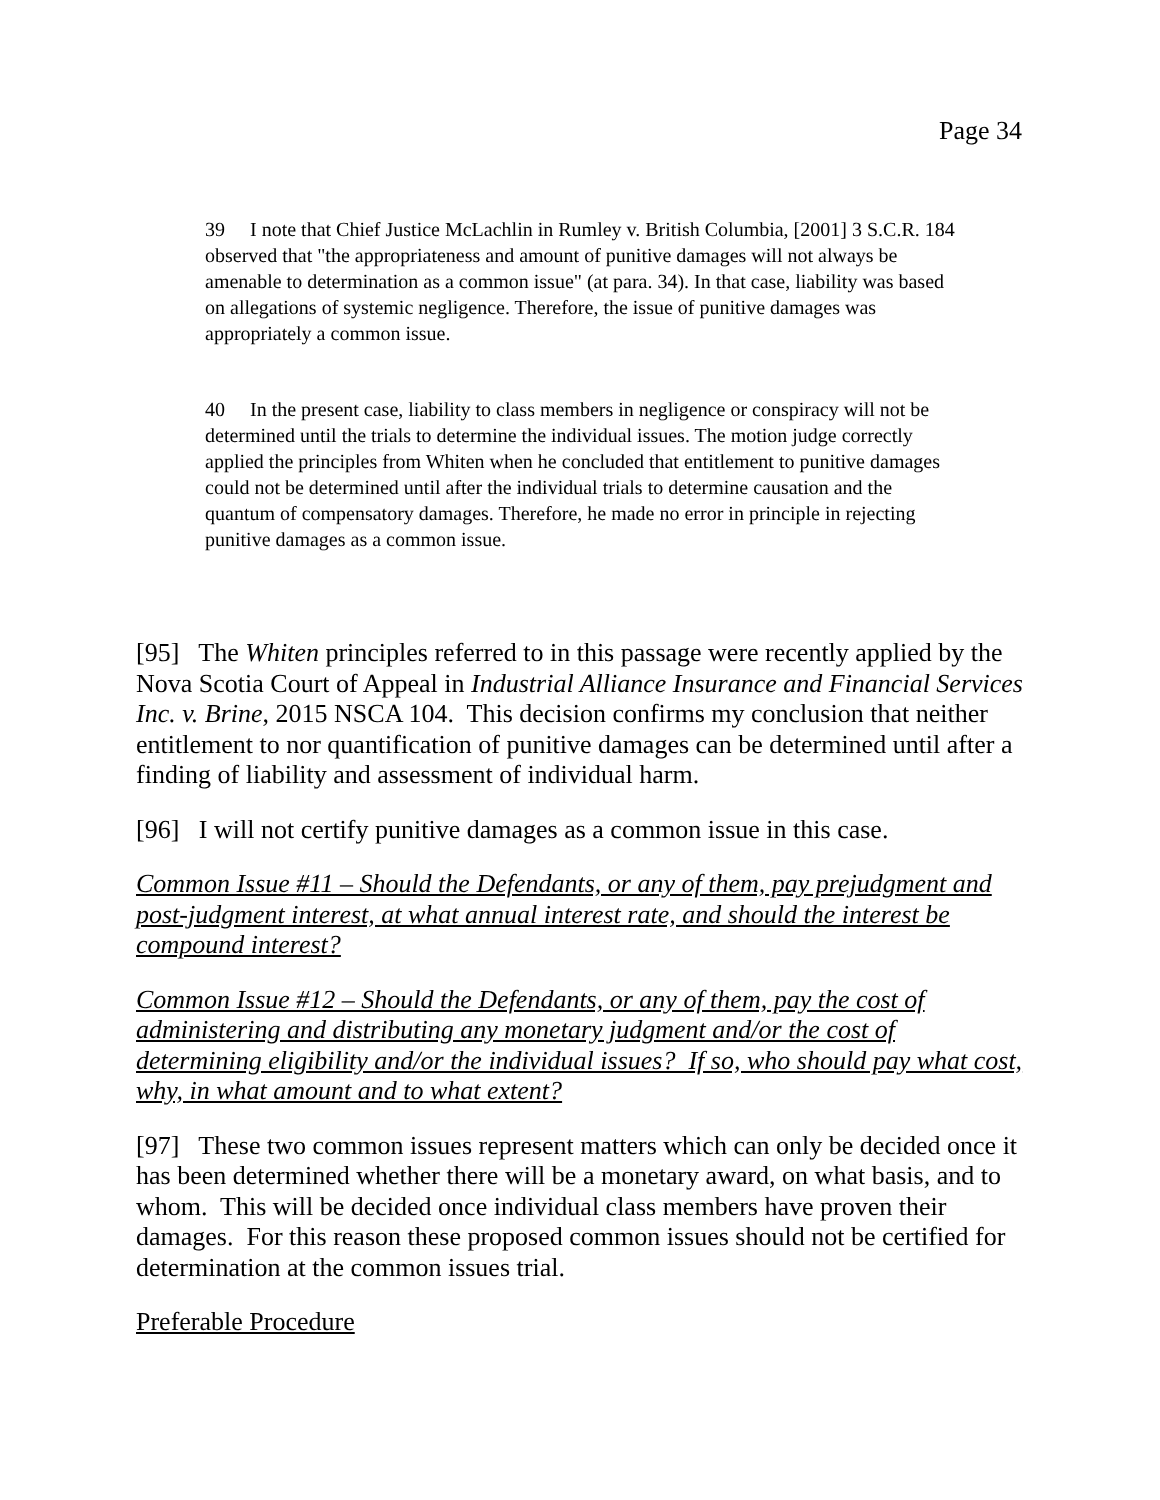Page 34
39 I note that Chief Justice McLachlin in Rumley v. British Columbia, [2001] 3 S.C.R. 184 observed that "the appropriateness and amount of punitive damages will not always be amenable to determination as a common issue" (at para. 34). In that case, liability was based on allegations of systemic negligence. Therefore, the issue of punitive damages was appropriately a common issue.
40 In the present case, liability to class members in negligence or conspiracy will not be determined until the trials to determine the individual issues. The motion judge correctly applied the principles from Whiten when he concluded that entitlement to punitive damages could not be determined until after the individual trials to determine causation and the quantum of compensatory damages. Therefore, he made no error in principle in rejecting punitive damages as a common issue.
[95] The Whiten principles referred to in this passage were recently applied by the Nova Scotia Court of Appeal in Industrial Alliance Insurance and Financial Services Inc. v. Brine, 2015 NSCA 104. This decision confirms my conclusion that neither entitlement to nor quantification of punitive damages can be determined until after a finding of liability and assessment of individual harm.
[96] I will not certify punitive damages as a common issue in this case.
Common Issue #11 – Should the Defendants, or any of them, pay prejudgment and post-judgment interest, at what annual interest rate, and should the interest be compound interest?
Common Issue #12 – Should the Defendants, or any of them, pay the cost of administering and distributing any monetary judgment and/or the cost of determining eligibility and/or the individual issues? If so, who should pay what cost, why, in what amount and to what extent?
[97] These two common issues represent matters which can only be decided once it has been determined whether there will be a monetary award, on what basis, and to whom. This will be decided once individual class members have proven their damages. For this reason these proposed common issues should not be certified for determination at the common issues trial.
Preferable Procedure